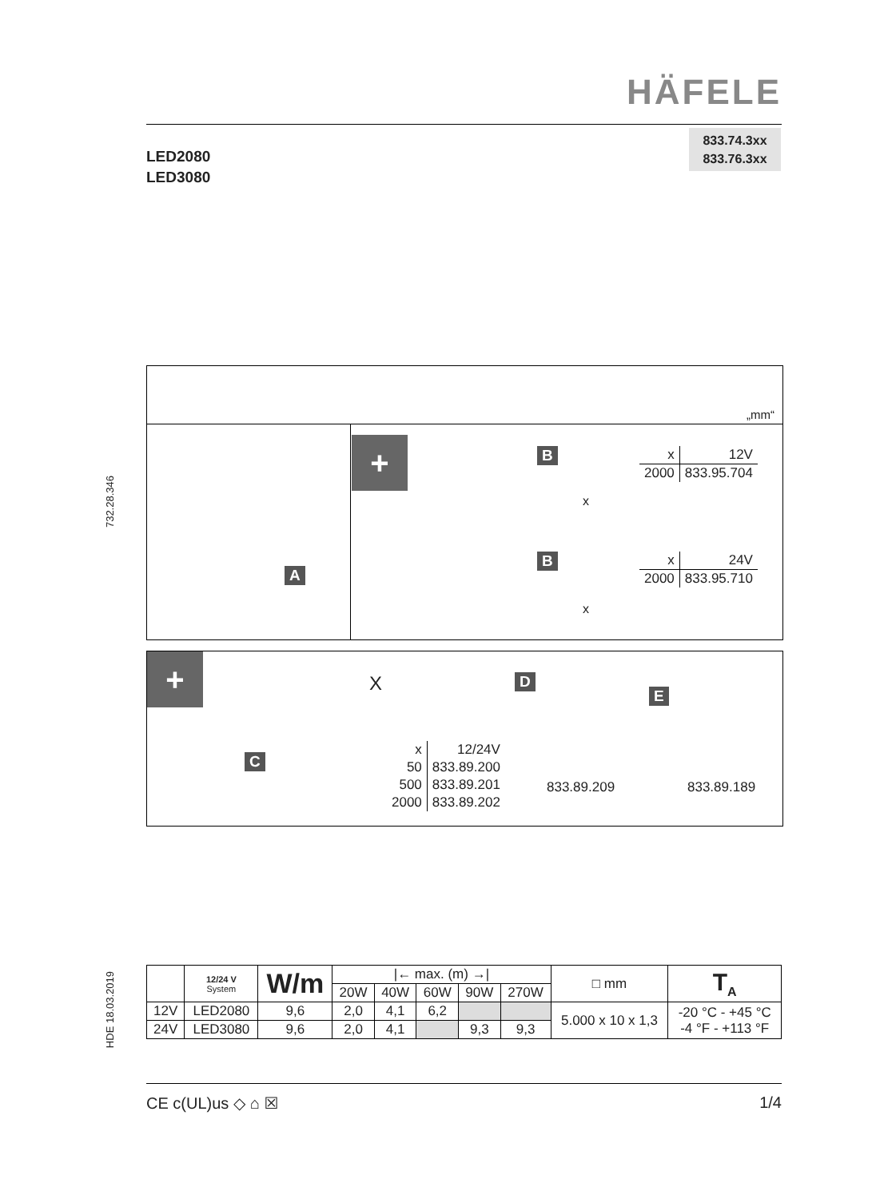HÄFELE
833.74.3xx
833.76.3xx
LED2080
LED3080
732.28.346
HDE 18.03.2019
„mm“
A
+ B
x
| x | 12V |
| 2000 | 833.95.704 |
B
x
| x | 24V |
| 2000 | 833.95.710 |
+ X
C
| x | 12/24V |
| 50 | 833.89.200 |
| 500 | 833.89.201 |
| 2000 | 833.89.202 |
D
833.89.209
E
833.89.189
| | 12/24 V System | W/m | /← max. (m) →/ | | | | | □ mm | T<sub>A</sub> |
| --- | --- | --- | --- | --- | --- | --- | --- | --- | --- |
| | | | 20W | 40W | 60W | 90W | 270W | | |
| 12V | LED2080 | 9,6 | 2,0 | 4,1 | 6,2 | | | 5.000 x 10 x 1,3 | -20 °C - +45 °C -4 °F - +113 °F |
| 24V | LED3080 | 9,6 | 2,0 | 4,1 | | 9,3 | 9,3 | | |
CE c(UL)us ◇ ⌂ ☒ 1/4